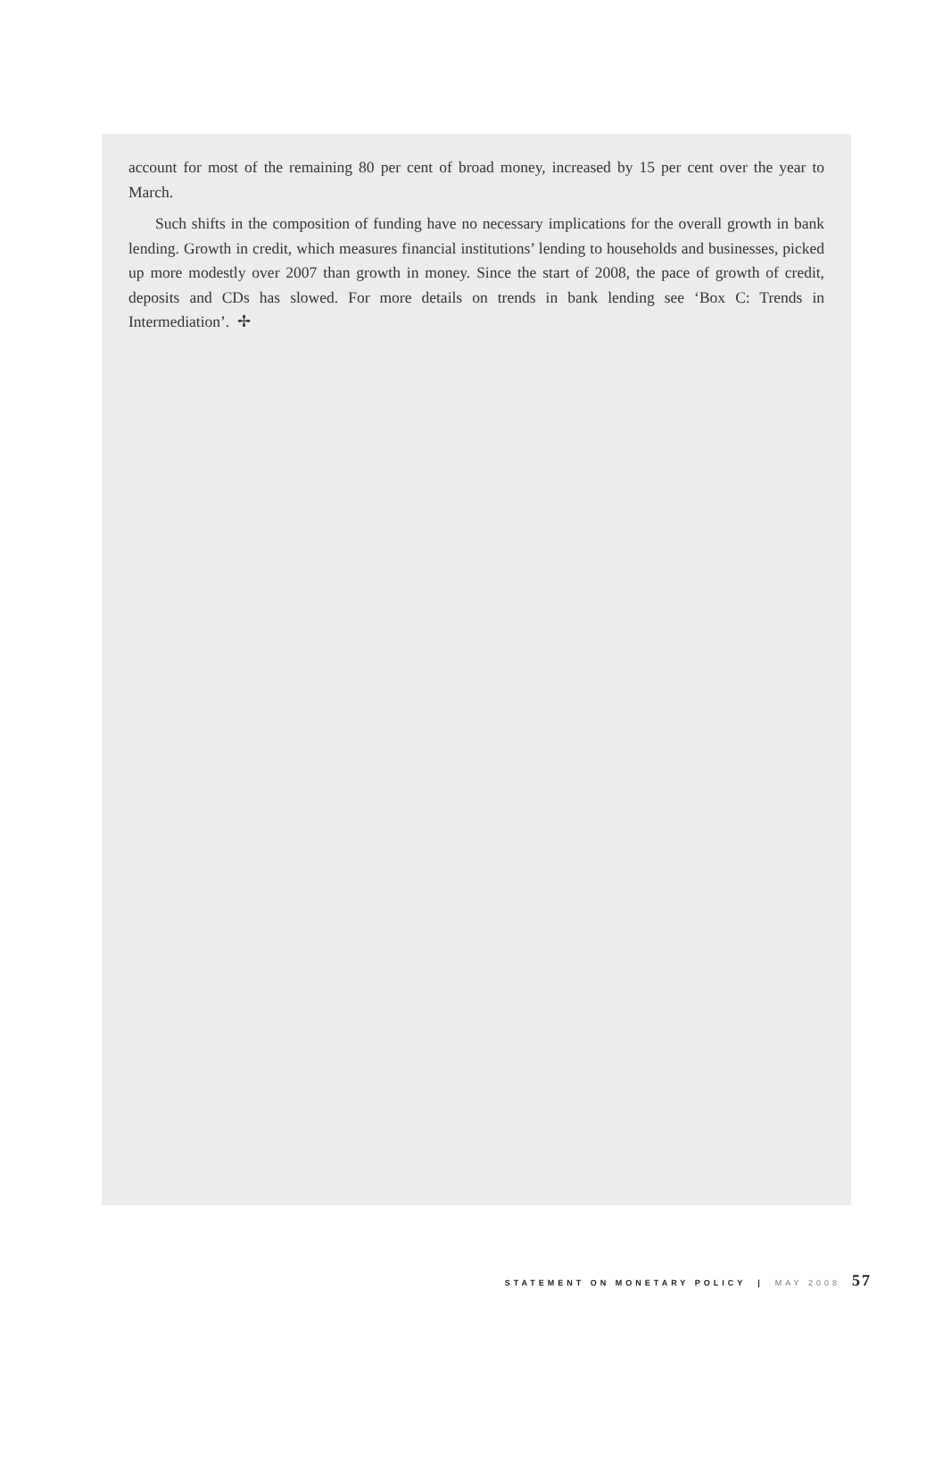account for most of the remaining 80 per cent of broad money, increased by 15 per cent over the year to March.
Such shifts in the composition of funding have no necessary implications for the overall growth in bank lending. Growth in credit, which measures financial institutions’ lending to households and businesses, picked up more modestly over 2007 than growth in money. Since the start of 2008, the pace of growth of credit, deposits and CDs has slowed. For more details on trends in bank lending see ‘Box C: Trends in Intermediation’. ✢
STATEMENT ON MONETARY POLICY | MAY 2008 57